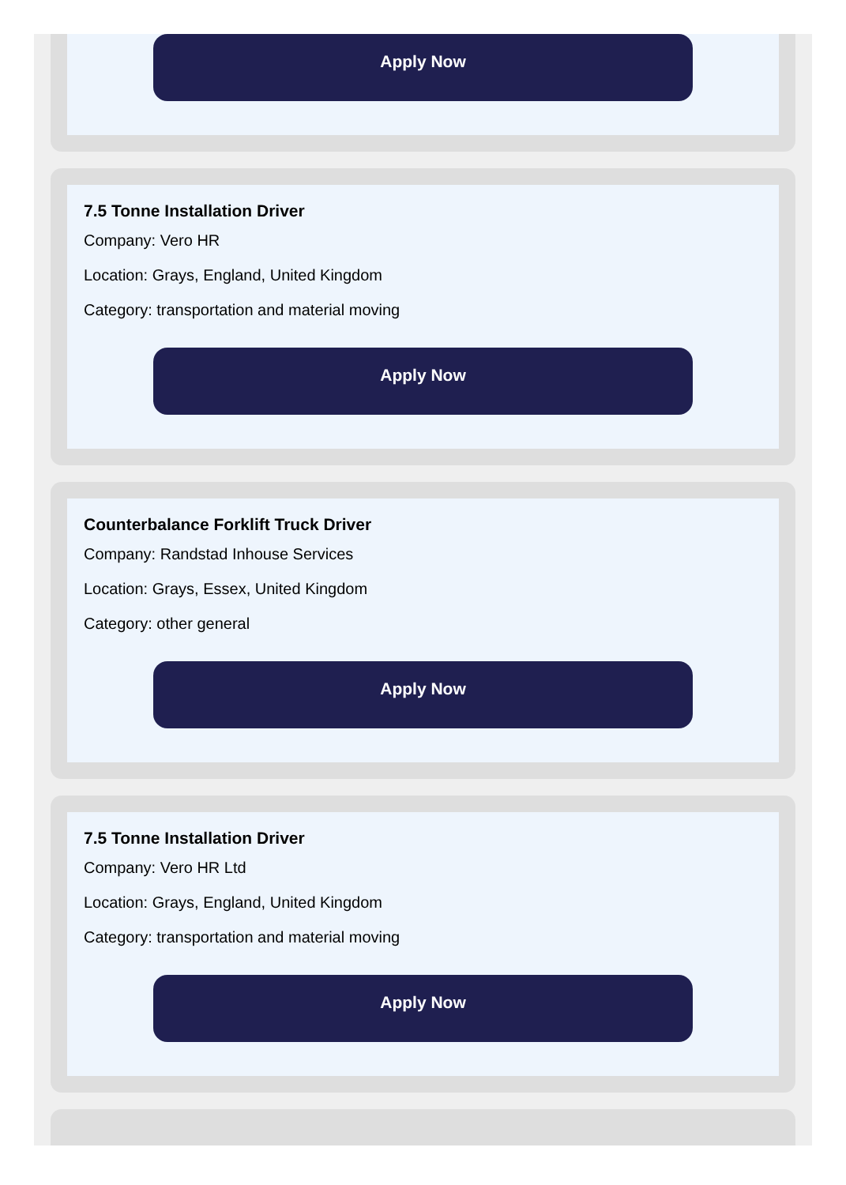Apply Now
7.5 Tonne Installation Driver
Company: Vero HR
Location: Grays, England, United Kingdom
Category: transportation and material moving
Apply Now
Counterbalance Forklift Truck Driver
Company: Randstad Inhouse Services
Location: Grays, Essex, United Kingdom
Category: other general
Apply Now
7.5 Tonne Installation Driver
Company: Vero HR Ltd
Location: Grays, England, United Kingdom
Category: transportation and material moving
Apply Now